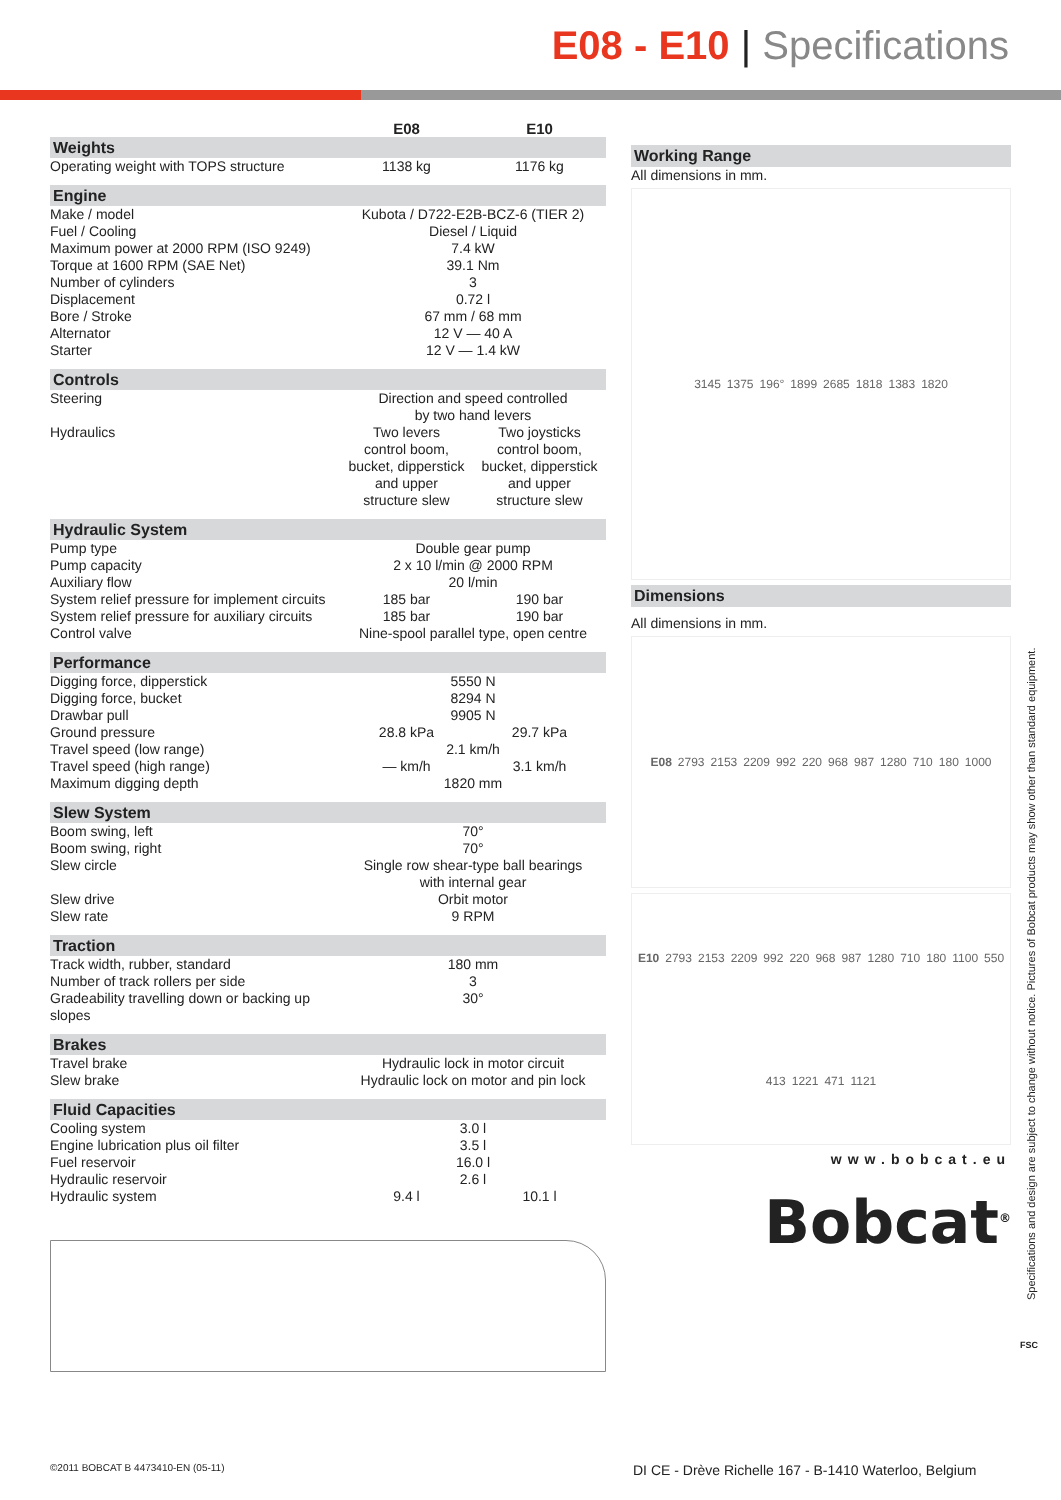E08 - E10 | Specifications
| | E08 | E10 |
| --- | --- | --- |
| Weights | | |
| Operating weight with TOPS structure | 1138 kg | 1176 kg |
| Engine | | |
| Make / model | Kubota / D722-E2B-BCZ-6 (TIER 2) | |
| Fuel / Cooling | Diesel / Liquid | |
| Maximum power at 2000 RPM (ISO 9249) | 7.4 kW | |
| Torque at 1600 RPM (SAE Net) | 39.1 Nm | |
| Number of cylinders | 3 | |
| Displacement | 0.72 l | |
| Bore / Stroke | 67 mm / 68 mm | |
| Alternator | 12 V — 40 A | |
| Starter | 12 V — 1.4 kW | |
| Controls | | |
| Steering | Direction and speed controlled by two hand levers | |
| Hydraulics | Two levers control boom, bucket, dipperstick and upper structure slew | Two joysticks control boom, bucket, dipperstick and upper structure slew |
| Hydraulic System | | |
| Pump type | Double gear pump | |
| Pump capacity | 2 x 10 l/min @ 2000 RPM | |
| Auxiliary flow | 20 l/min | |
| System relief pressure for implement circuits | 185 bar | 190 bar |
| System relief pressure for auxiliary circuits | 185 bar | 190 bar |
| Control valve | Nine-spool parallel type, open centre | |
| Performance | | |
| Digging force, dipperstick | 5550 N | |
| Digging force, bucket | 8294 N | |
| Drawbar pull | 9905 N | |
| Ground pressure | 28.8 kPa | 29.7 kPa |
| Travel speed (low range) | 2.1 km/h | |
| Travel speed (high range) | — km/h | 3.1 km/h |
| Maximum digging depth | 1820 mm | |
| Slew System | | |
| Boom swing, left | 70° | |
| Boom swing, right | 70° | |
| Slew circle | Single row shear-type ball bearings with internal gear | |
| Slew drive | Orbit motor | |
| Slew rate | 9 RPM | |
| Traction | | |
| Track width, rubber, standard | 180 mm | |
| Number of track rollers per side | 3 | |
| Gradeability travelling down or backing up slopes | 30° | |
| Brakes | | |
| Travel brake | Hydraulic lock in motor circuit | |
| Slew brake | Hydraulic lock on motor and pin lock | |
| Fluid Capacities | | |
| Cooling system | 3.0 l | |
| Engine lubrication plus oil filter | 3.5 l | |
| Fuel reservoir | 16.0 l | |
| Hydraulic reservoir | 2.6 l | |
| Hydraulic system | 9.4 l | 10.1 l |
Working Range
All dimensions in mm.
3145 1375 196° 1899 2685 1818 1383 1820
Dimensions
All dimensions in mm.
E08 2793 2153 2209 992 220 968 987 1280 710 180 1000
E10 2793 2153 2209 992 220 968 987 1280 710 180 1100 550 413 1221 471 1121
www.bobcat.eu
Bobcat<sup>®</sup>
©2011 BOBCAT B 4473410-EN (05-11)
DI CE - Drève Richelle 167 - B-1410 Waterloo, Belgium
Specifications and design are subject to change without notice. Pictures of Bobcat products may show other than standard equipment.
FSC